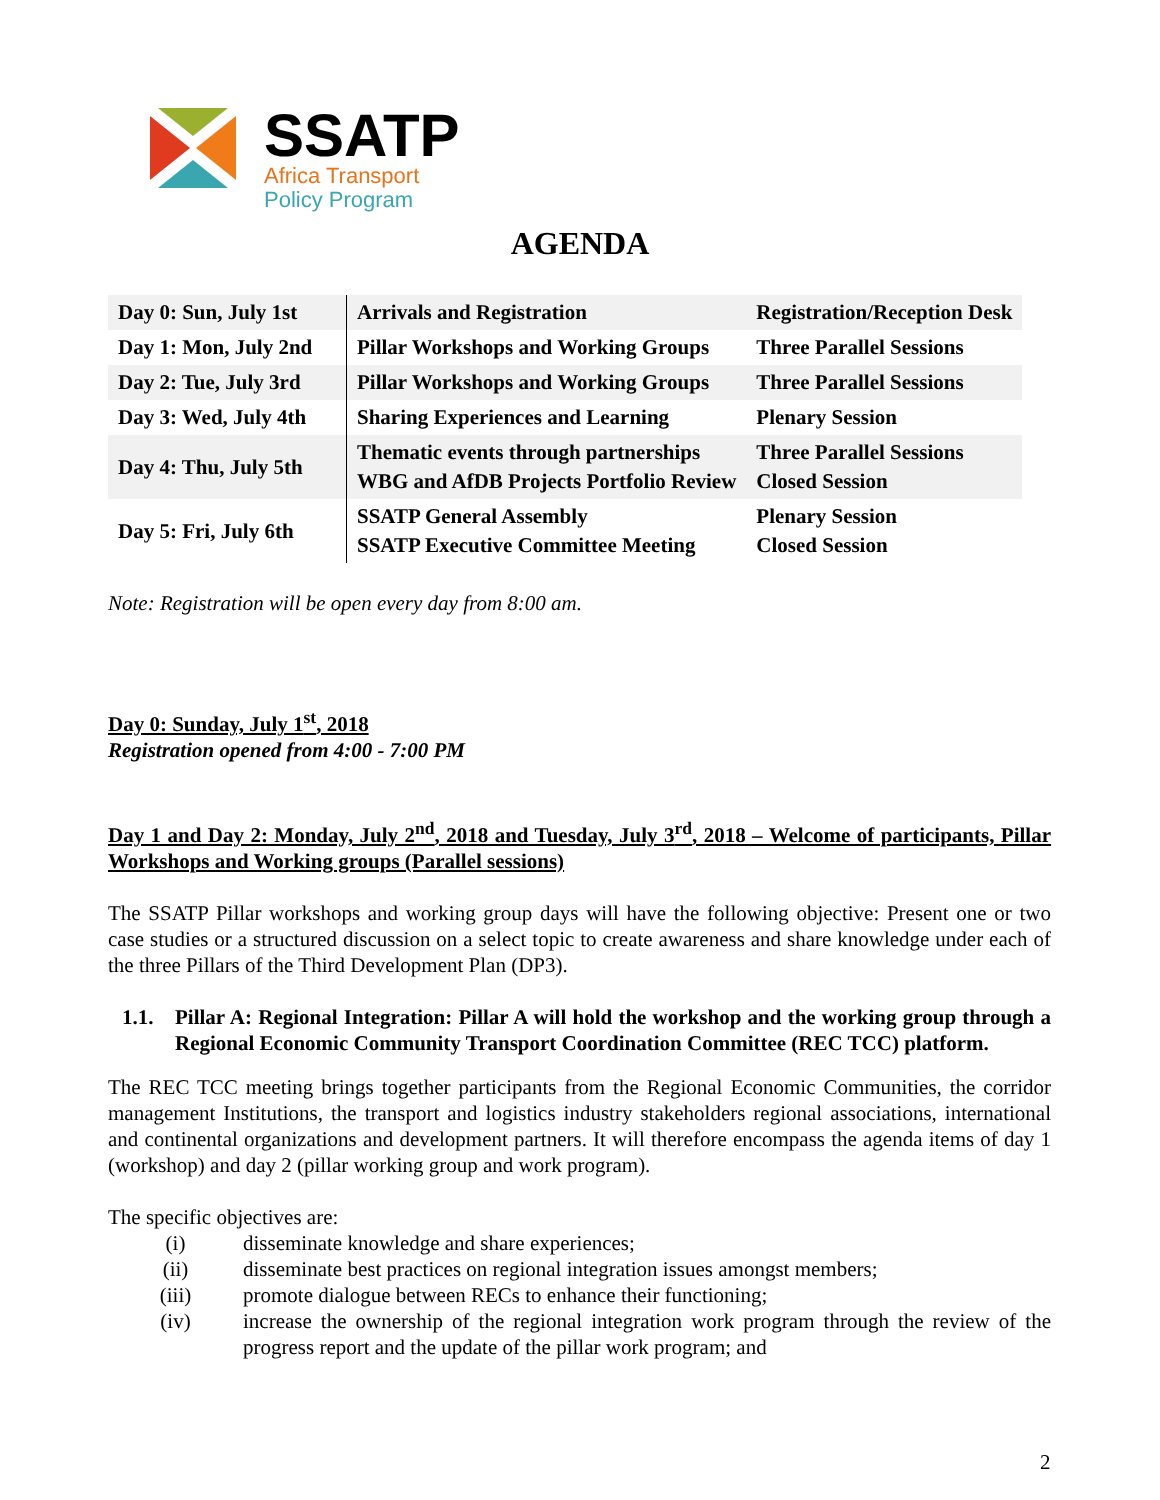SSATP
Africa Transport
Policy Program
AGENDA
| Day 0: Sun, July 1st | Arrivals and Registration | Registration/Reception Desk |
| Day 1: Mon, July 2nd | Pillar Workshops and Working Groups | Three Parallel Sessions |
| Day 2: Tue, July 3rd | Pillar Workshops and Working Groups | Three Parallel Sessions |
| Day 3: Wed, July 4th | Sharing Experiences and Learning | Plenary Session |
| Day 4: Thu, July 5th | Thematic events through partnerships WBG and AfDB Projects Portfolio Review | Three Parallel Sessions Closed Session |
| Day 5: Fri, July 6th | SSATP General Assembly SSATP Executive Committee Meeting | Plenary Session Closed Session |
Note: Registration will be open every day from 8:00 am.
Day 0: Sunday, July 1<sup>st</sup>, 2018
Registration opened from 4:00 - 7:00 PM
Day 1 and Day 2: Monday, July 2<sup>nd</sup>, 2018 and Tuesday, July 3<sup>rd</sup>, 2018 – Welcome of participants, Pillar Workshops and Working groups (Parallel sessions)
The SSATP Pillar workshops and working group days will have the following objective: Present one or two case studies or a structured discussion on a select topic to create awareness and share knowledge under each of the three Pillars of the Third Development Plan (DP3).
1.1. Pillar A: Regional Integration: Pillar A will hold the workshop and the working group through a Regional Economic Community Transport Coordination Committee (REC TCC) platform.
The REC TCC meeting brings together participants from the Regional Economic Communities, the corridor management Institutions, the transport and logistics industry stakeholders regional associations, international and continental organizations and development partners. It will therefore encompass the agenda items of day 1 (workshop) and day 2 (pillar working group and work program).
The specific objectives are:
(i) disseminate knowledge and share experiences;
(ii) disseminate best practices on regional integration issues amongst members;
(iii) promote dialogue between RECs to enhance their functioning;
(iv) increase the ownership of the regional integration work program through the review of the progress report and the update of the pillar work program; and
2